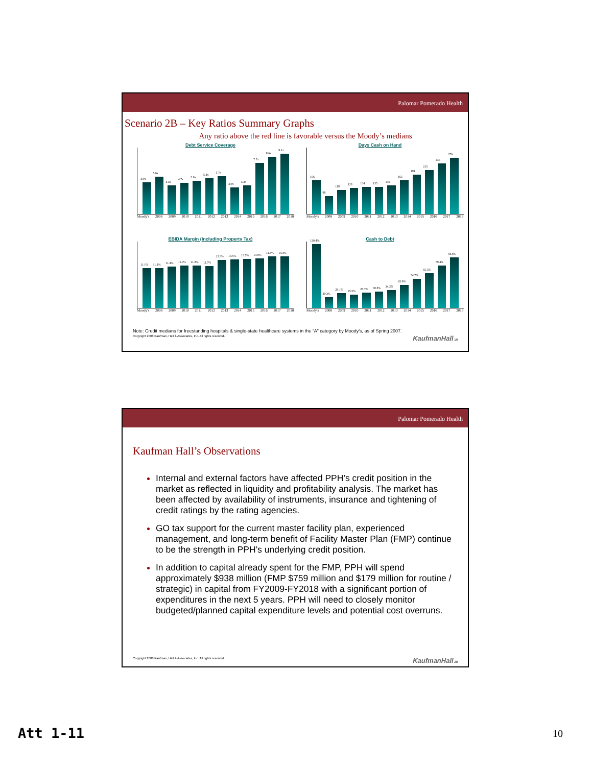Palomar Pomerado Health
Scenario 2B – Key Ratios Summary Graphs
Any ratio above the red line is favorable versus the Moody’s medians
Debt Service Coverage
4.9x
5.6x
4.3x
4.7x
5.0x
5.4x
5.7x
4.0x
4.3x
7.7x
8.6x
9.1x
Moody's 2008 2009 2010 2011 2012 2013 2014 2015 2016 2017 2018
Days Cash on Hand
166
88
118
128
134
135
139
165
191
215
246
276
Moody's 2008 2009 2010 2011 2012 2013 2014 2015 2016 2017 2018
EBIDA Margin (Including Property Tax)
11.1%
11.1%
11.4%
11.9%
11.8%
11.7%
13.3%
13.5%
13.7%
13.8%
14.4%
14.4%
Moody's 2008 2009 2010 2011 2012 2013 2014 2015 2016 2017 2018
Cash to Debt
120.4%
20.3%
28.1%
25.5%
28.7%
30.8%
34.2%
43.9%
54.7%
65.3%
79.4%
94.8%
Moody's 2008 2009 2010 2011 2012 2013 2014 2015 2016 2017 2018
Note: Credit medians for freestanding hospitals & single-state healthcare systems in the “A” category by Moody’s, as of Spring 2007.
Copyright 2008 Kaufman, Hall & Associates, Inc. All rights reserved. KaufmanHall 19
Palomar Pomerado Health
Kaufman Hall’s Observations
Internal and external factors have affected PPH’s credit position in the market as reflected in liquidity and profitability analysis. The market has been affected by availability of instruments, insurance and tightening of credit ratings by the rating agencies.
GO tax support for the current master facility plan, experienced management, and long-term benefit of Facility Master Plan (FMP) continue to be the strength in PPH’s underlying credit position.
In addition to capital already spent for the FMP, PPH will spend approximately $938 million (FMP $759 million and $179 million for routine / strategic) in capital from FY2009-FY2018 with a significant portion of expenditures in the next 5 years. PPH will need to closely monitor budgeted/planned capital expenditure levels and potential cost overruns.
Copyright 2008 Kaufman, Hall & Associates, Inc. All rights reserved. KaufmanHall 20
Att 1-11 10